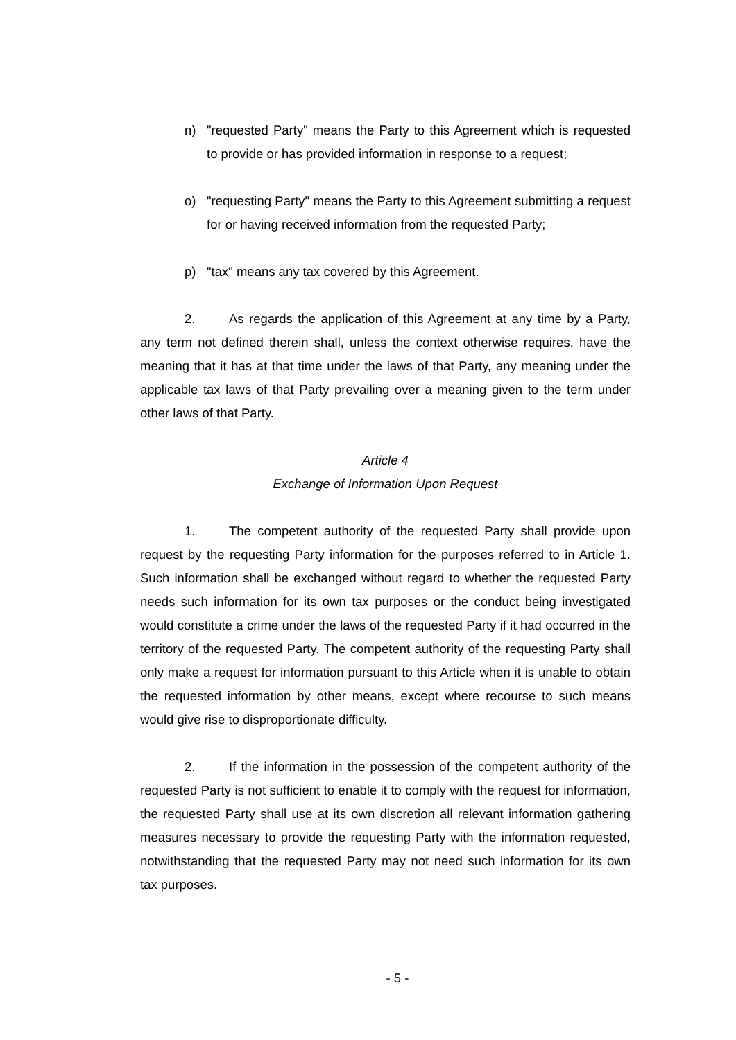n) "requested Party" means the Party to this Agreement which is requested to provide or has provided information in response to a request;
o) "requesting Party" means the Party to this Agreement submitting a request for or having received information from the requested Party;
p) "tax" means any tax covered by this Agreement.
2. As regards the application of this Agreement at any time by a Party, any term not defined therein shall, unless the context otherwise requires, have the meaning that it has at that time under the laws of that Party, any meaning under the applicable tax laws of that Party prevailing over a meaning given to the term under other laws of that Party.
Article 4
Exchange of Information Upon Request
1. The competent authority of the requested Party shall provide upon request by the requesting Party information for the purposes referred to in Article 1. Such information shall be exchanged without regard to whether the requested Party needs such information for its own tax purposes or the conduct being investigated would constitute a crime under the laws of the requested Party if it had occurred in the territory of the requested Party. The competent authority of the requesting Party shall only make a request for information pursuant to this Article when it is unable to obtain the requested information by other means, except where recourse to such means would give rise to disproportionate difficulty.
2. If the information in the possession of the competent authority of the requested Party is not sufficient to enable it to comply with the request for information, the requested Party shall use at its own discretion all relevant information gathering measures necessary to provide the requesting Party with the information requested, notwithstanding that the requested Party may not need such information for its own tax purposes.
- 5 -